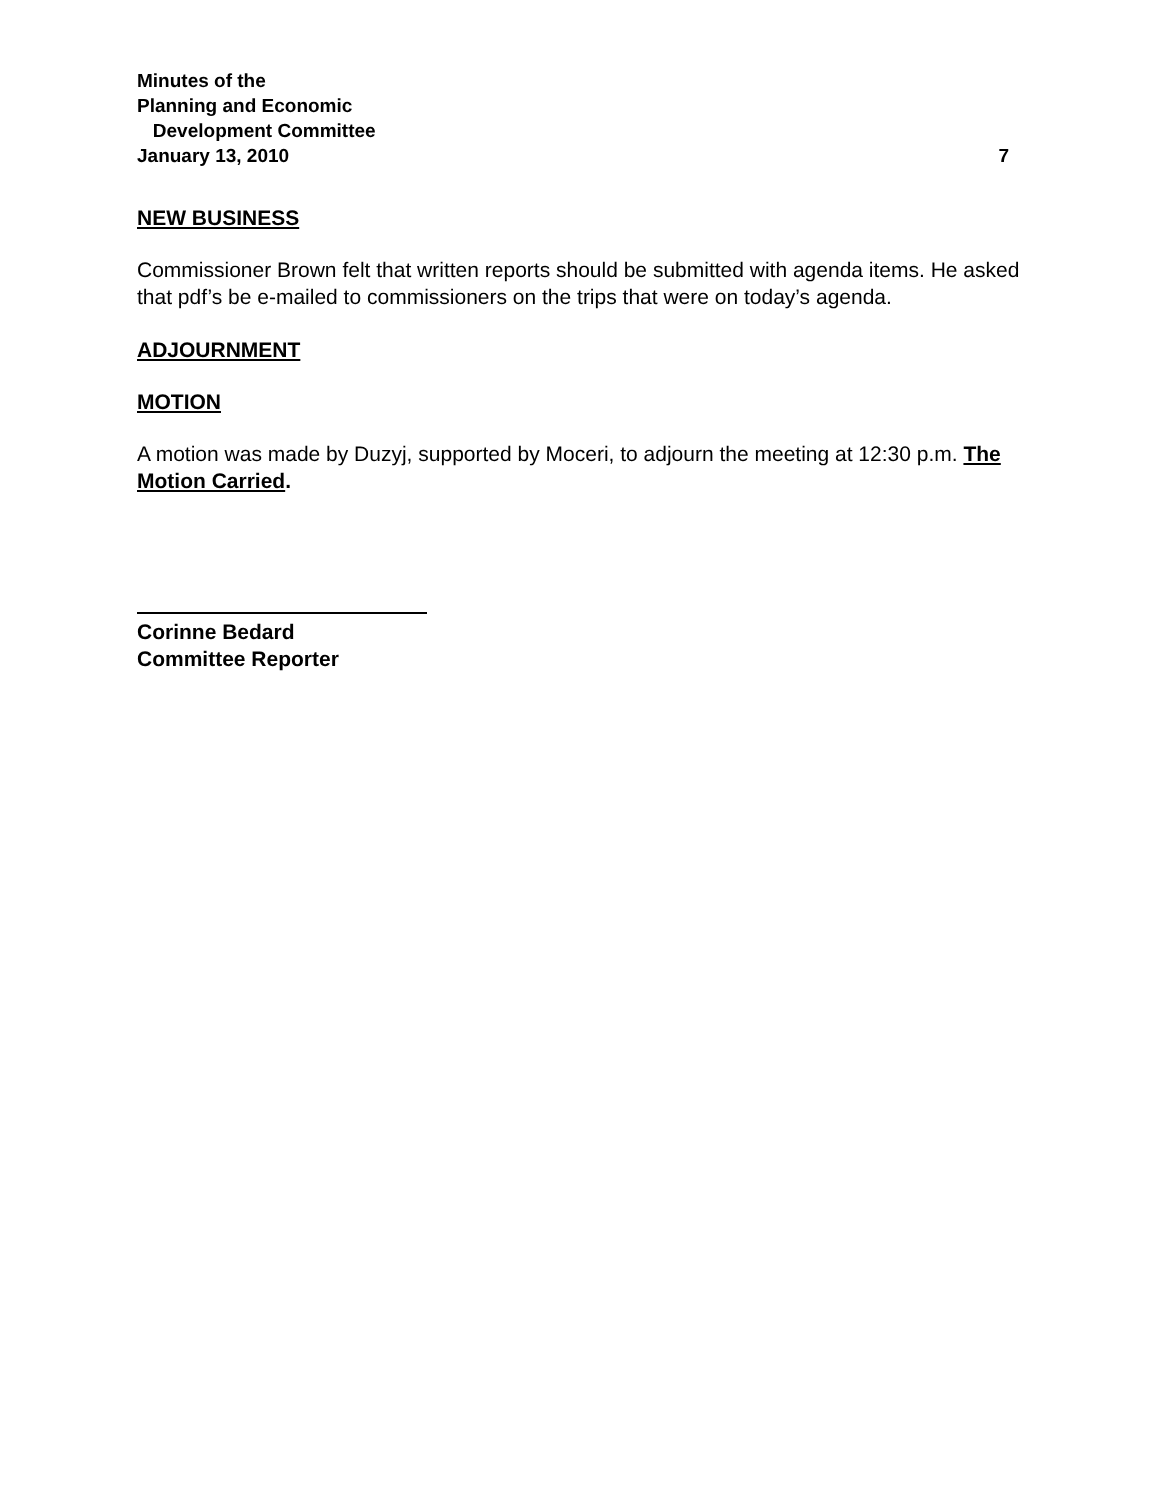Minutes of the
Planning and Economic
Development Committee
January 13, 2010 7
NEW BUSINESS
Commissioner Brown felt that written reports should be submitted with agenda items. He asked that pdf’s be e-mailed to commissioners on the trips that were on today’s agenda.
ADJOURNMENT
MOTION
A motion was made by Duzyj, supported by Moceri, to adjourn the meeting at 12:30 p.m. The Motion Carried.
Corinne Bedard
Committee Reporter